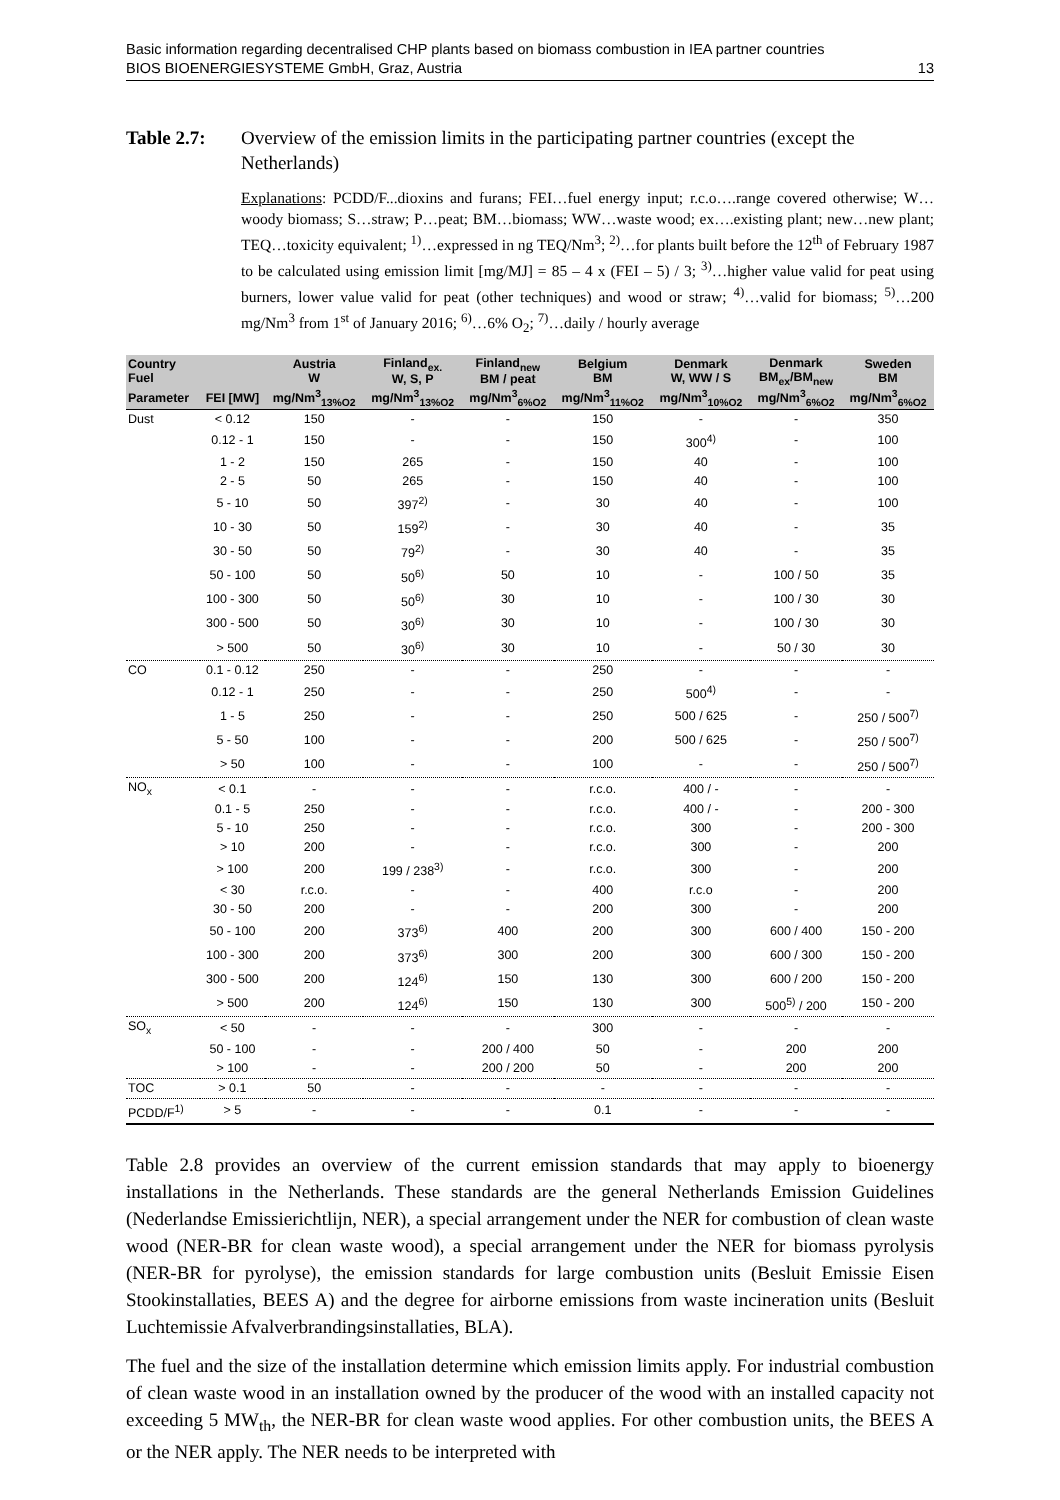Basic information regarding decentralised CHP plants based on biomass combustion in IEA partner countries
BIOS BIOENERGIESYSTEME GmbH, Graz, Austria 13
Table 2.7: Overview of the emission limits in the participating partner countries (except the Netherlands)
Explanations: PCDD/F...dioxins and furans; FEI…fuel energy input; r.c.o….range covered otherwise; W…woody biomass; S…straw; P…peat; BM…biomass; WW…waste wood; ex….existing plant; new…new plant; TEQ…toxicity equivalent; <sup>1)</sup>…expressed in ng TEQ/Nm<sup>3</sup>; <sup>2)</sup>…for plants built before the 12<sup>th</sup> of February 1987 to be calculated using emission limit [mg/MJ] = 85 – 4 x (FEI – 5) / 3; <sup>3)</sup>…higher value valid for peat using burners, lower value valid for peat (other techniques) and wood or straw; <sup>4)</sup>…valid for biomass; <sup>5)</sup>…200 mg/Nm<sup>3</sup> from 1<sup>st</sup> of January 2016; <sup>6)</sup>…6% O<sub>2</sub>; <sup>7)</sup>…daily / hourly average
| Country Fuel | | Austria W | Finland<sub>ex.</sub> W, S, P | Finland<sub>new</sub> BM / peat | Belgium BM | Denmark W, WW / S | Denmark BM<sub>ex</sub>/BM<sub>new</sub> | Sweden BM |
| --- | --- | --- | --- | --- | --- | --- | --- | --- |
| Parameter | FEI [MW] | mg/Nm<sup>3</sup><sub>13%O2</sub> | mg/Nm<sup>3</sup><sub>13%O2</sub> | mg/Nm<sup>3</sup><sub>6%O2</sub> | mg/Nm<sup>3</sup><sub>11%O2</sub> | mg/Nm<sup>3</sup><sub>10%O2</sub> | mg/Nm<sup>3</sup><sub>6%O2</sub> | mg/Nm<sup>3</sup><sub>6%O2</sub> |
| Dust | < 0.12 | 150 | - | - | 150 | - | - | 350 |
| | 0.12 - 1 | 150 | - | - | 150 | 300<sup>4)</sup> | - | 100 |
| | 1 - 2 | 150 | 265 | - | 150 | 40 | - | 100 |
| | 2 - 5 | 50 | 265 | - | 150 | 40 | - | 100 |
| | 5 - 10 | 50 | 397<sup>2)</sup> | - | 30 | 40 | - | 100 |
| | 10 - 30 | 50 | 159<sup>2)</sup> | - | 30 | 40 | - | 35 |
| | 30 - 50 | 50 | 79<sup>2)</sup> | - | 30 | 40 | - | 35 |
| | 50 - 100 | 50 | 50<sup>6)</sup> | 50 | 10 | - | 100 / 50 | 35 |
| | 100 - 300 | 50 | 50<sup>6)</sup> | 30 | 10 | - | 100 / 30 | 30 |
| | 300 - 500 | 50 | 30<sup>6)</sup> | 30 | 10 | - | 100 / 30 | 30 |
| | > 500 | 50 | 30<sup>6)</sup> | 30 | 10 | - | 50 / 30 | 30 |
| CO | 0.1 - 0.12 | 250 | - | - | 250 | - | - | - |
| | 0.12 - 1 | 250 | - | - | 250 | 500<sup>4)</sup> | - | - |
| | 1 - 5 | 250 | - | - | 250 | 500 / 625 | - | 250 / 500<sup>7)</sup> |
| | 5 - 50 | 100 | - | - | 200 | 500 / 625 | - | 250 / 500<sup>7)</sup> |
| | > 50 | 100 | - | - | 100 | - | - | 250 / 500<sup>7)</sup> |
| NO<sub>x</sub> | < 0.1 | - | - | - | r.c.o. | 400 / - | - | - |
| | 0.1 - 5 | 250 | - | - | r.c.o. | 400 / - | - | 200 - 300 |
| | 5 - 10 | 250 | - | - | r.c.o. | 300 | - | 200 - 300 |
| | > 10 | 200 | - | - | r.c.o. | 300 | - | 200 |
| | > 100 | 200 | 199 / 238<sup>3)</sup> | - | r.c.o. | 300 | - | 200 |
| | < 30 | r.c.o. | - | - | 400 | r.c.o | - | 200 |
| | 30 - 50 | 200 | - | - | 200 | 300 | - | 200 |
| | 50 - 100 | 200 | 373<sup>6)</sup> | 400 | 200 | 300 | 600 / 400 | 150 - 200 |
| | 100 - 300 | 200 | 373<sup>6)</sup> | 300 | 200 | 300 | 600 / 300 | 150 - 200 |
| | 300 - 500 | 200 | 124<sup>6)</sup> | 150 | 130 | 300 | 600 / 200 | 150 - 200 |
| | > 500 | 200 | 124<sup>6)</sup> | 150 | 130 | 300 | 500<sup>5)</sup> / 200 | 150 - 200 |
| SO<sub>x</sub> | < 50 | - | - | - | 300 | - | - | - |
| | 50 - 100 | - | - | 200 / 400 | 50 | - | 200 | 200 |
| | > 100 | - | - | 200 / 200 | 50 | - | 200 | 200 |
| TOC | > 0.1 | 50 | - | - | - | - | - | - |
| PCDD/F<sup>1)</sup> | > 5 | - | - | - | 0.1 | - | - | - |
Table 2.8 provides an overview of the current emission standards that may apply to bioenergy installations in the Netherlands. These standards are the general Netherlands Emission Guidelines (Nederlandse Emissierichtlijn, NER), a special arrangement under the NER for combustion of clean waste wood (NER-BR for clean waste wood), a special arrangement under the NER for biomass pyrolysis (NER-BR for pyrolyse), the emission standards for large combustion units (Besluit Emissie Eisen Stookinstallaties, BEES A) and the degree for airborne emissions from waste incineration units (Besluit Luchtemissie Afvalverbrandingsinstallaties, BLA).
The fuel and the size of the installation determine which emission limits apply. For industrial combustion of clean waste wood in an installation owned by the producer of the wood with an installed capacity not exceeding 5 MW<sub>th</sub>, the NER-BR for clean waste wood applies. For other combustion units, the BEES A or the NER apply. The NER needs to be interpreted with